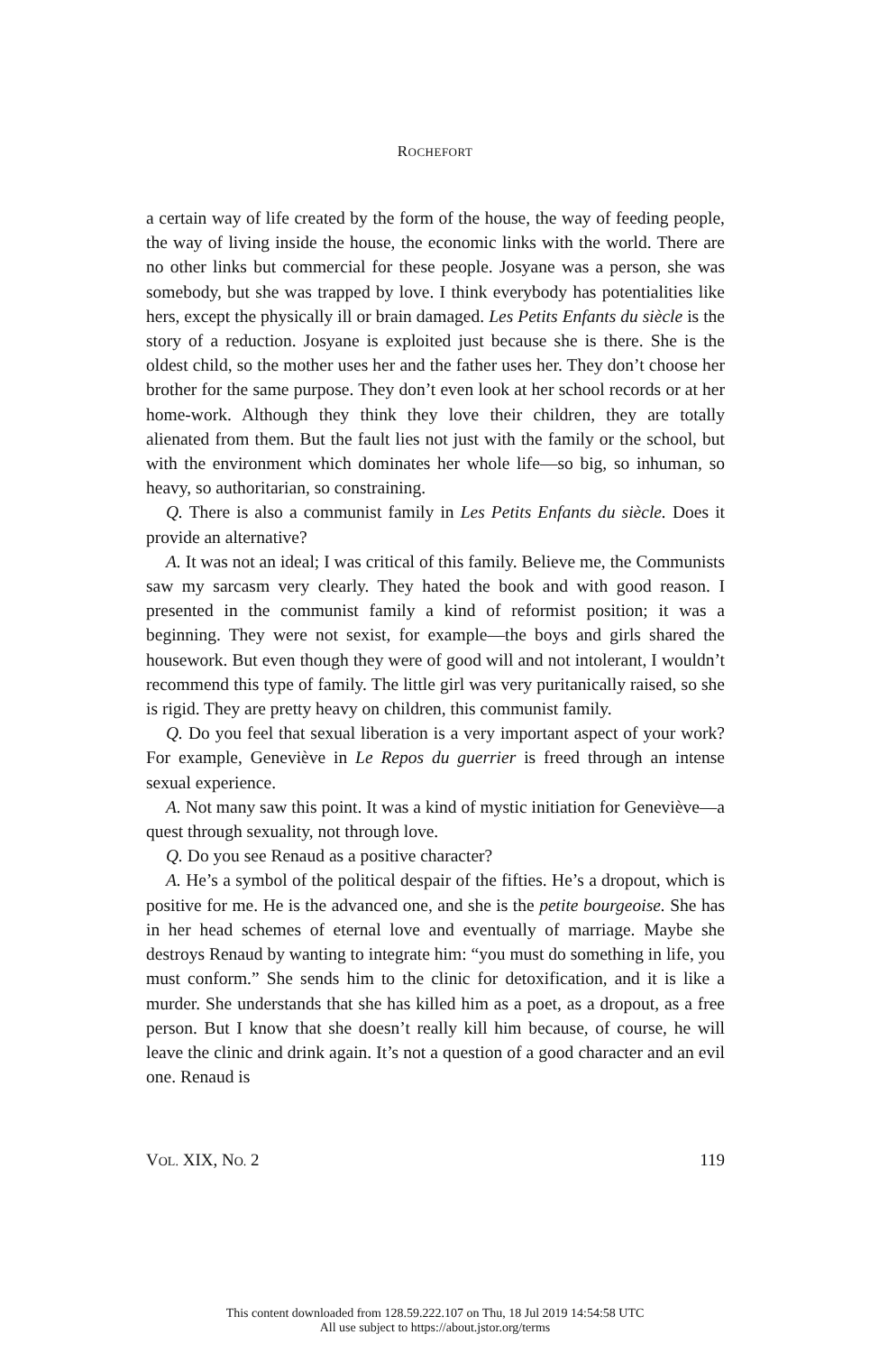ROCHEFORT
a certain way of life created by the form of the house, the way of feeding people, the way of living inside the house, the economic links with the world. There are no other links but commercial for these people. Josyane was a person, she was somebody, but she was trapped by love. I think everybody has potentialities like hers, except the physically ill or brain damaged. Les Petits Enfants du siècle is the story of a reduction. Josyane is exploited just because she is there. She is the oldest child, so the mother uses her and the father uses her. They don’t choose her brother for the same purpose. They don’t even look at her school records or at her home-work. Although they think they love their children, they are totally alienated from them. But the fault lies not just with the family or the school, but with the environment which dominates her whole life—so big, so inhuman, so heavy, so authoritarian, so constraining.
Q. There is also a communist family in Les Petits Enfants du siècle. Does it provide an alternative?
A. It was not an ideal; I was critical of this family. Believe me, the Communists saw my sarcasm very clearly. They hated the book and with good reason. I presented in the communist family a kind of reformist position; it was a beginning. They were not sexist, for example—the boys and girls shared the housework. But even though they were of good will and not intolerant, I wouldn’t recommend this type of family. The little girl was very puritanically raised, so she is rigid. They are pretty heavy on children, this communist family.
Q. Do you feel that sexual liberation is a very important aspect of your work? For example, Geneviève in Le Repos du guerrier is freed through an intense sexual experience.
A. Not many saw this point. It was a kind of mystic initiation for Geneviève—a quest through sexuality, not through love.
Q. Do you see Renaud as a positive character?
A. He’s a symbol of the political despair of the fifties. He’s a dropout, which is positive for me. He is the advanced one, and she is the petite bourgeoise. She has in her head schemes of eternal love and eventually of marriage. Maybe she destroys Renaud by wanting to integrate him: “you must do something in life, you must conform.” She sends him to the clinic for detoxification, and it is like a murder. She understands that she has killed him as a poet, as a dropout, as a free person. But I know that she doesn’t really kill him because, of course, he will leave the clinic and drink again. It’s not a question of a good character and an evil one. Renaud is
VOL. XIX, NO. 2 119
This content downloaded from 128.59.222.107 on Thu, 18 Jul 2019 14:54:58 UTC
All use subject to https://about.jstor.org/terms